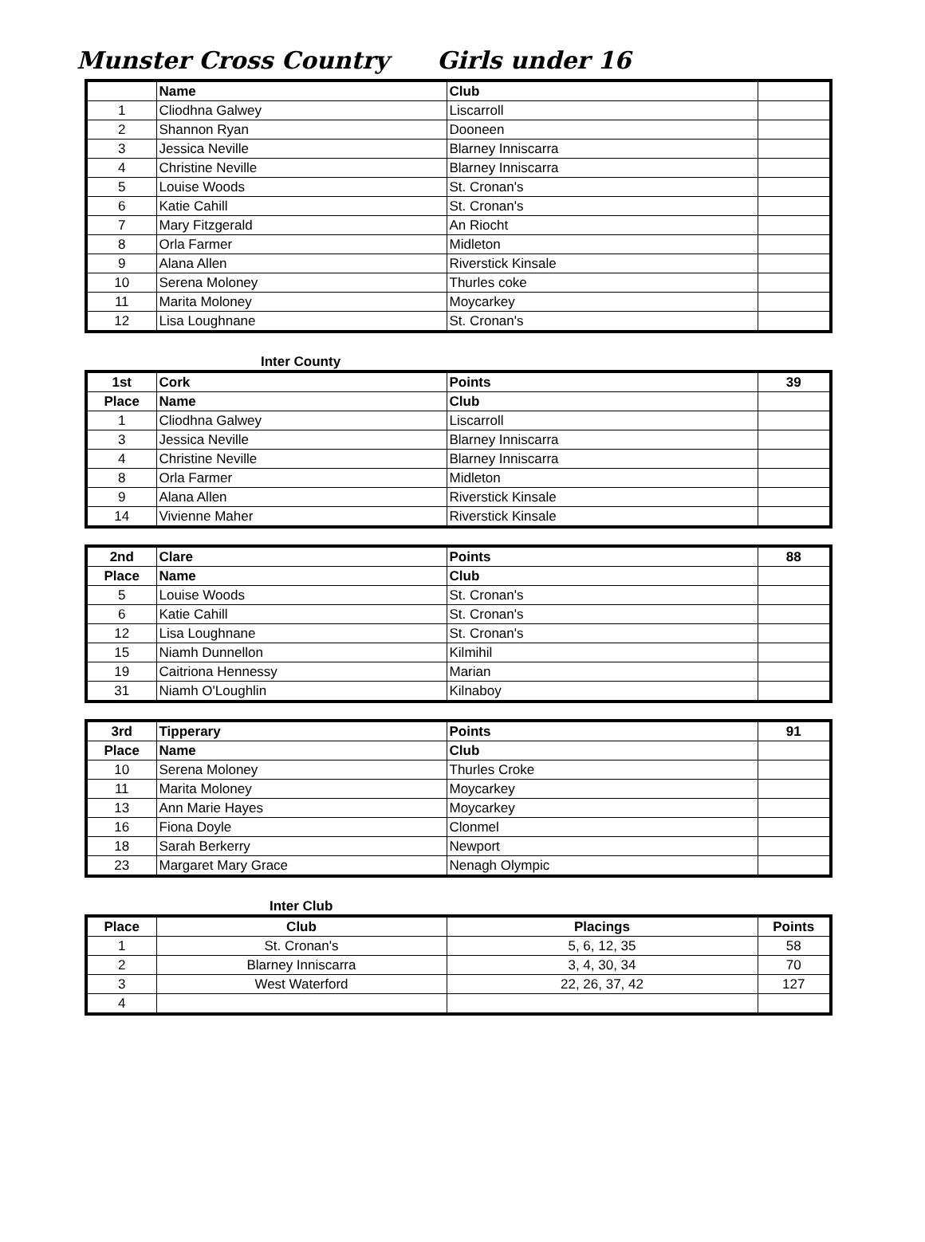Munster Cross Country Girls under 16
| | Name | Club | |
| --- | --- | --- | --- |
| 1 | Cliodhna Galwey | Liscarroll | |
| 2 | Shannon Ryan | Dooneen | |
| 3 | Jessica Neville | Blarney Inniscarra | |
| 4 | Christine Neville | Blarney Inniscarra | |
| 5 | Louise Woods | St. Cronan's | |
| 6 | Katie Cahill | St. Cronan's | |
| 7 | Mary Fitzgerald | An Riocht | |
| 8 | Orla Farmer | Midleton | |
| 9 | Alana Allen | Riverstick Kinsale | |
| 10 | Serena Moloney | Thurles coke | |
| 11 | Marita Moloney | Moycarkey | |
| 12 | Lisa Loughnane | St. Cronan's | |
Inter County
| 1st | Cork | Points | 39 |
| --- | --- | --- | --- |
| Place | Name | Club | |
| 1 | Cliodhna Galwey | Liscarroll | |
| 3 | Jessica Neville | Blarney Inniscarra | |
| 4 | Christine Neville | Blarney Inniscarra | |
| 8 | Orla Farmer | Midleton | |
| 9 | Alana Allen | Riverstick Kinsale | |
| 14 | Vivienne Maher | Riverstick Kinsale | |
| 2nd | Clare | Points | 88 |
| --- | --- | --- | --- |
| Place | Name | Club | |
| 5 | Louise Woods | St. Cronan's | |
| 6 | Katie Cahill | St. Cronan's | |
| 12 | Lisa Loughnane | St. Cronan's | |
| 15 | Niamh Dunnellon | Kilmihil | |
| 19 | Caitriona Hennessy | Marian | |
| 31 | Niamh O'Loughlin | Kilnaboy | |
| 3rd | Tipperary | Points | 91 |
| --- | --- | --- | --- |
| Place | Name | Club | |
| 10 | Serena Moloney | Thurles Croke | |
| 11 | Marita Moloney | Moycarkey | |
| 13 | Ann Marie Hayes | Moycarkey | |
| 16 | Fiona Doyle | Clonmel | |
| 18 | Sarah Berkerry | Newport | |
| 23 | Margaret Mary Grace | Nenagh Olympic | |
Inter Club
| Place | Club | Placings | Points |
| --- | --- | --- | --- |
| 1 | St. Cronan's | 5, 6, 12, 35 | 58 |
| 2 | Blarney Inniscarra | 3, 4, 30, 34 | 70 |
| 3 | West Waterford | 22, 26, 37, 42 | 127 |
| 4 | | | |